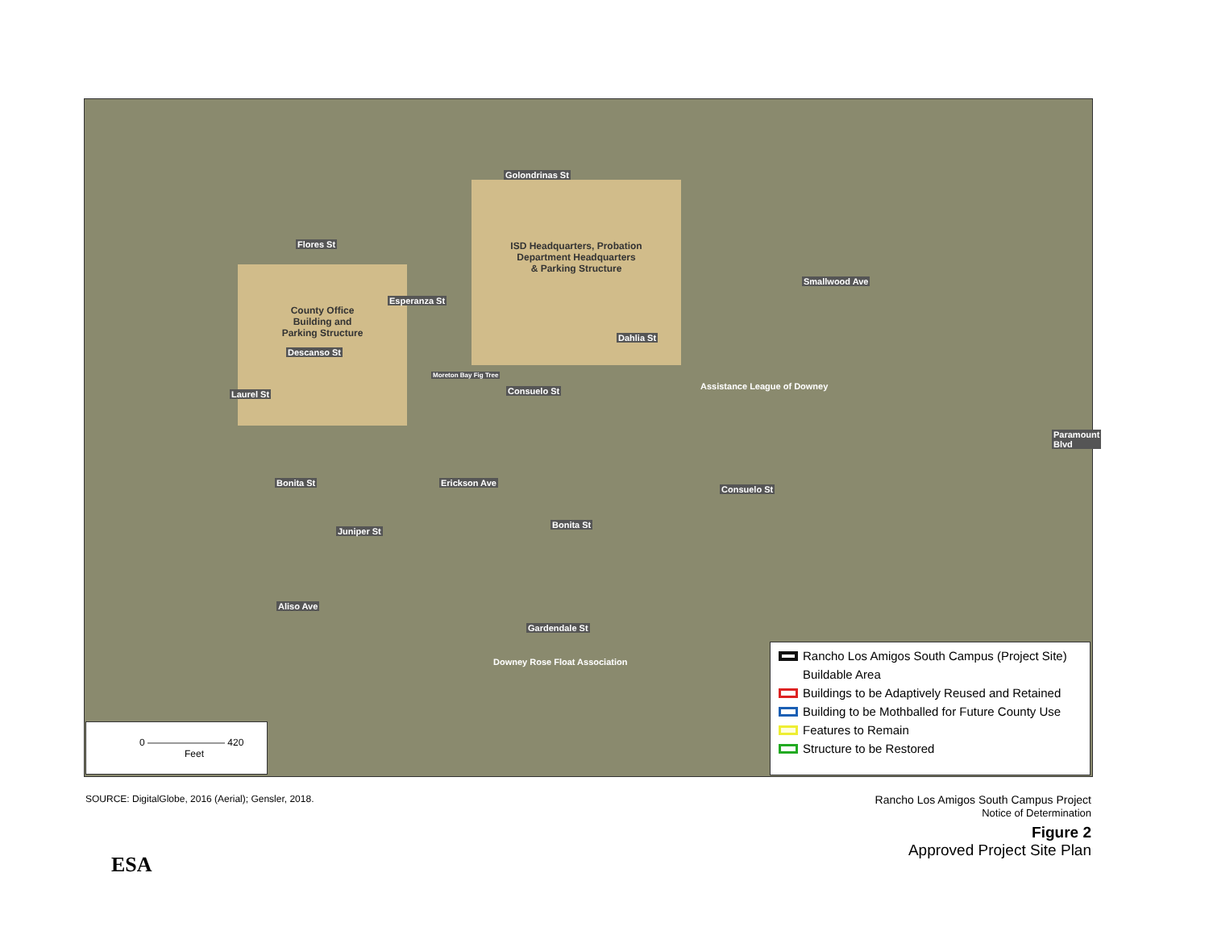ISD Headquarters, Probation
Department Headquarters
& Parking Structure
County Office
Building and
Parking Structure
Golondrinas St
Flores St
Esperanza St
Descanso St
Consuelo St
Consuelo St
Assistance League of Downey
Bonita St
Bonita St
Aliso Ave
Gardendale St
Moreton Bay Fig Tree
Laurel St
Erickson Ave
Juniper St
Dahlia St
Smallwood Ave
Paramount Blvd
Downey Rose Float Association
0 ———————— 420
Feet
Rancho Los Amigos South Campus (Project Site)
Buildable Area
Buildings to be Adaptively Reused and Retained
Building to be Mothballed for Future County Use
Features to Remain
Structure to be Restored
SOURCE: DigitalGlobe, 2016 (Aerial); Gensler, 2018.
Rancho Los Amigos South Campus Project
Notice of Determination
Figure 2
Approved Project Site Plan
ESA